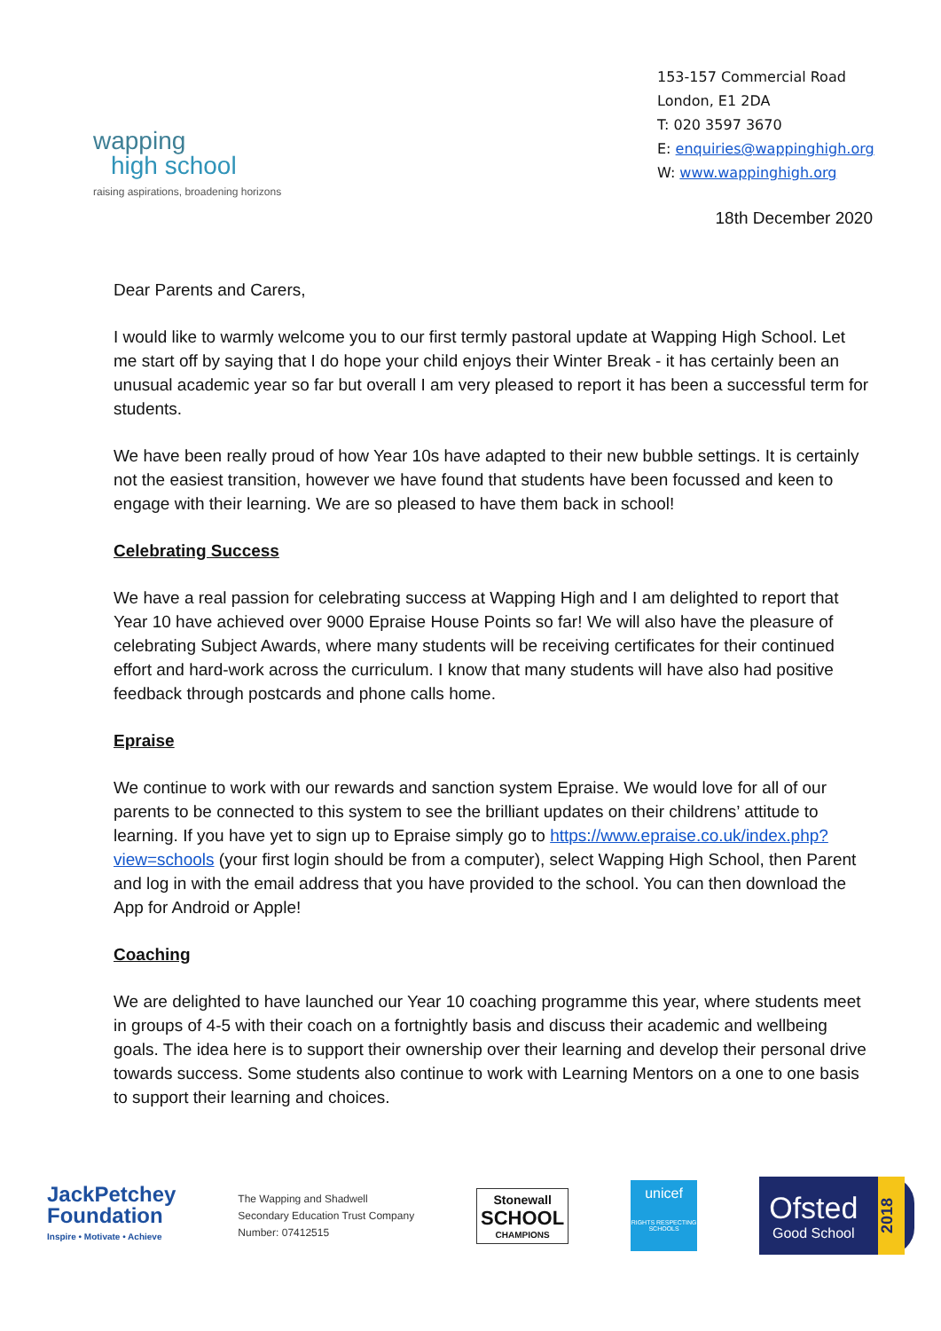wapping
high school
raising aspirations, broadening horizons
153-157 Commercial Road
London, E1 2DA
T: 020 3597 3670
E: enquiries@wappinghigh.org
W: www.wappinghigh.org
18th December 2020
Dear Parents and Carers,
I would like to warmly welcome you to our first termly pastoral update at Wapping High School. Let me start off by saying that I do hope your child enjoys their Winter Break - it has certainly been an unusual academic year so far but overall I am very pleased to report it has been a successful term for students.
We have been really proud of how Year 10s have adapted to their new bubble settings. It is certainly not the easiest transition, however we have found that students have been focussed and keen to engage with their learning. We are so pleased to have them back in school!
Celebrating Success
We have a real passion for celebrating success at Wapping High and I am delighted to report that Year 10 have achieved over 9000 Epraise House Points so far! We will also have the pleasure of celebrating Subject Awards, where many students will be receiving certificates for their continued effort and hard-work across the curriculum. I know that many students will have also had positive feedback through postcards and phone calls home.
Epraise
We continue to work with our rewards and sanction system Epraise. We would love for all of our parents to be connected to this system to see the brilliant updates on their childrens’ attitude to learning. If you have yet to sign up to Epraise simply go to https://www.epraise.co.uk/index.php?view=schools (your first login should be from a computer), select Wapping High School, then Parent and log in with the email address that you have provided to the school. You can then download the App for Android or Apple!
Coaching
We are delighted to have launched our Year 10 coaching programme this year, where students meet in groups of 4-5 with their coach on a fortnightly basis and discuss their academic and wellbeing goals. The idea here is to support their ownership over their learning and develop their personal drive towards success. Some students also continue to work with Learning Mentors on a one to one basis to support their learning and choices.
JackPetchey
Foundation
Inspire • Motivate • Achieve
The Wapping and Shadwell
Secondary Education Trust Company
Number: 07412515
Stonewall
SCHOOL
CHAMPIONS
unicef
RIGHTS RESPECTING SCHOOLS
Ofsted
Good School
2018